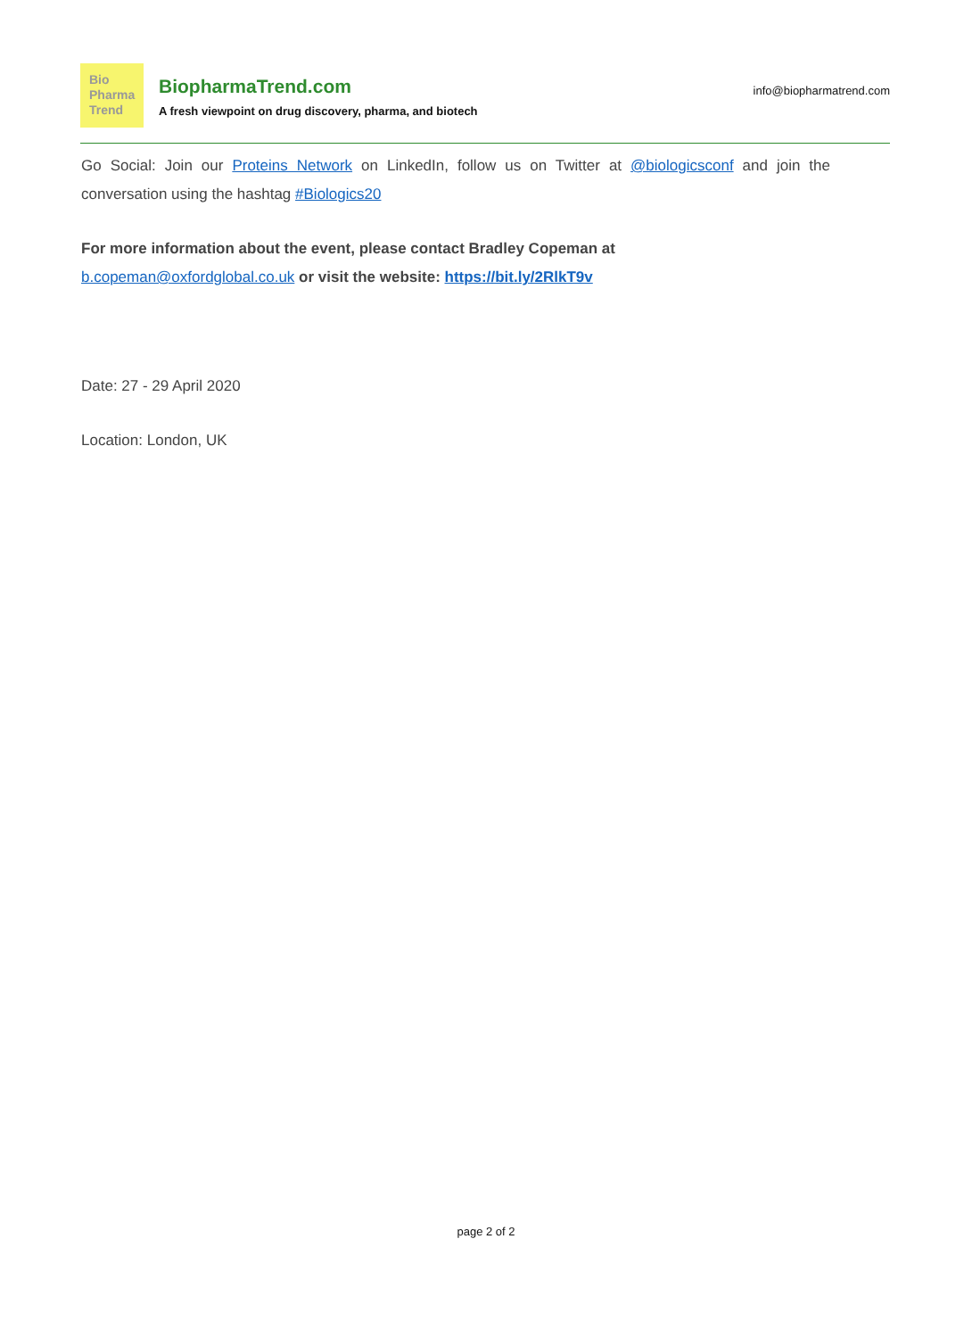Bio
Pharma
Trend
BiopharmaTrend.com
A fresh viewpoint on drug discovery, pharma, and biotech
info@biopharmatrend.com
Go Social: Join our Proteins Network on LinkedIn, follow us on Twitter at @biologicsconf and join the conversation using the hashtag #Biologics20
For more information about the event, please contact Bradley Copeman at
b.copeman@oxfordglobal.co.uk or visit the website: https://bit.ly/2RlkT9v
Date: 27 - 29 April 2020
Location: London, UK
page 2 of 2